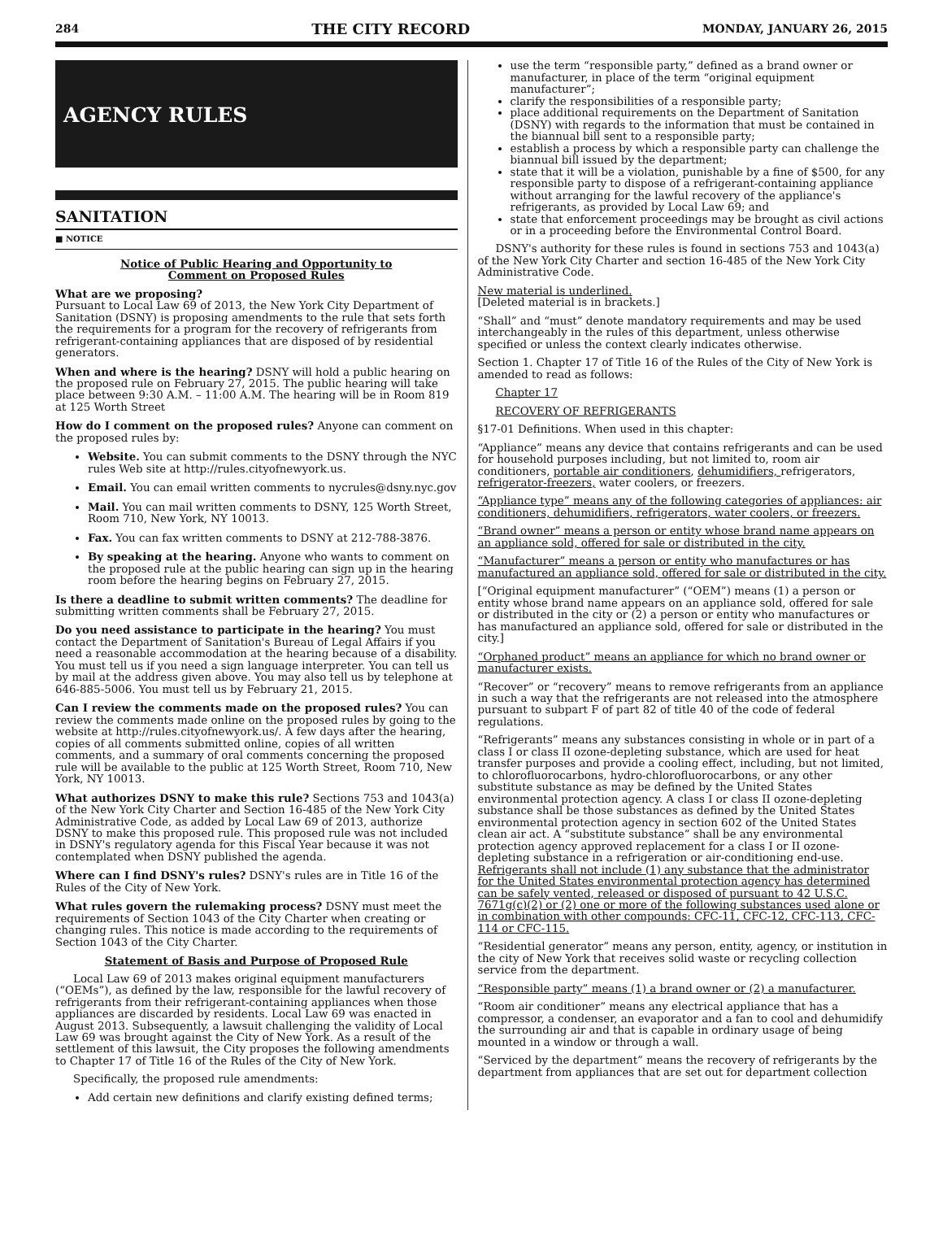284 THE CITY RECORD MONDAY, JANUARY 26, 2015
AGENCY RULES
SANITATION
■ NOTICE
Notice of Public Hearing and Opportunity to
Comment on Proposed Rules
What are we proposing?
Pursuant to Local Law 69 of 2013, the New York City Department of Sanitation (DSNY) is proposing amendments to the rule that sets forth the requirements for a program for the recovery of refrigerants from refrigerant-containing appliances that are disposed of by residential generators.
When and where is the hearing? DSNY will hold a public hearing on the proposed rule on February 27, 2015. The public hearing will take place between 9:30 A.M. – 11:00 A.M. The hearing will be in Room 819 at 125 Worth Street
How do I comment on the proposed rules? Anyone can comment on the proposed rules by:
Website. You can submit comments to the DSNY through the NYC rules Web site at http://rules.cityofnewyork.us.
Email. You can email written comments to nycrules@dsny.nyc.gov
Mail. You can mail written comments to DSNY, 125 Worth Street, Room 710, New York, NY 10013.
Fax. You can fax written comments to DSNY at 212-788-3876.
By speaking at the hearing. Anyone who wants to comment on the proposed rule at the public hearing can sign up in the hearing room before the hearing begins on February 27, 2015.
Is there a deadline to submit written comments? The deadline for submitting written comments shall be February 27, 2015.
Do you need assistance to participate in the hearing? You must contact the Department of Sanitation's Bureau of Legal Affairs if you need a reasonable accommodation at the hearing because of a disability. You must tell us if you need a sign language interpreter. You can tell us by mail at the address given above. You may also tell us by telephone at 646-885-5006. You must tell us by February 21, 2015.
Can I review the comments made on the proposed rules? You can review the comments made online on the proposed rules by going to the website at http://rules.cityofnewyork.us/. A few days after the hearing, copies of all comments submitted online, copies of all written comments, and a summary of oral comments concerning the proposed rule will be available to the public at 125 Worth Street, Room 710, New York, NY 10013.
What authorizes DSNY to make this rule? Sections 753 and 1043(a) of the New York City Charter and Section 16-485 of the New York City Administrative Code, as added by Local Law 69 of 2013, authorize DSNY to make this proposed rule. This proposed rule was not included in DSNY's regulatory agenda for this Fiscal Year because it was not contemplated when DSNY published the agenda.
Where can I find DSNY's rules? DSNY's rules are in Title 16 of the Rules of the City of New York.
What rules govern the rulemaking process? DSNY must meet the requirements of Section 1043 of the City Charter when creating or changing rules. This notice is made according to the requirements of Section 1043 of the City Charter.
Statement of Basis and Purpose of Proposed Rule
Local Law 69 of 2013 makes original equipment manufacturers (“OEMs”), as defined by the law, responsible for the lawful recovery of refrigerants from their refrigerant-containing appliances when those appliances are discarded by residents. Local Law 69 was enacted in August 2013. Subsequently, a lawsuit challenging the validity of Local Law 69 was brought against the City of New York. As a result of the settlement of this lawsuit, the City proposes the following amendments to Chapter 17 of Title 16 of the Rules of the City of New York.
Specifically, the proposed rule amendments:
Add certain new definitions and clarify existing defined terms;
use the term “responsible party,” defined as a brand owner or manufacturer, in place of the term “original equipment manufacturer”;
clarify the responsibilities of a responsible party;
place additional requirements on the Department of Sanitation (DSNY) with regards to the information that must be contained in the biannual bill sent to a responsible party;
establish a process by which a responsible party can challenge the biannual bill issued by the department;
state that it will be a violation, punishable by a fine of $500, for any responsible party to dispose of a refrigerant-containing appliance without arranging for the lawful recovery of the appliance's refrigerants, as provided by Local Law 69; and
state that enforcement proceedings may be brought as civil actions or in a proceeding before the Environmental Control Board.
DSNY's authority for these rules is found in sections 753 and 1043(a) of the New York City Charter and section 16-485 of the New York City Administrative Code.
New material is underlined.
[Deleted material is in brackets.]
“Shall” and “must” denote mandatory requirements and may be used interchangeably in the rules of this department, unless otherwise specified or unless the context clearly indicates otherwise.
Section 1. Chapter 17 of Title 16 of the Rules of the City of New York is amended to read as follows:
Chapter 17
RECOVERY OF REFRIGERANTS
§17-01 Definitions. When used in this chapter:
“Appliance” means any device that contains refrigerants and can be used for household purposes including, but not limited to, room air conditioners, portable air conditioners, dehumidifiers, refrigerators, refrigerator-freezers, water coolers, or freezers.
“Appliance type” means any of the following categories of appliances: air conditioners, dehumidifiers, refrigerators, water coolers, or freezers.
“Brand owner” means a person or entity whose brand name appears on an appliance sold, offered for sale or distributed in the city.
“Manufacturer” means a person or entity who manufactures or has manufactured an appliance sold, offered for sale or distributed in the city.
[“Original equipment manufacturer” (“OEM”) means (1) a person or entity whose brand name appears on an appliance sold, offered for sale or distributed in the city or (2) a person or entity who manufactures or has manufactured an appliance sold, offered for sale or distributed in the city.]
“Orphaned product” means an appliance for which no brand owner or manufacturer exists.
“Recover” or “recovery” means to remove refrigerants from an appliance in such a way that the refrigerants are not released into the atmosphere pursuant to subpart F of part 82 of title 40 of the code of federal regulations.
“Refrigerants” means any substances consisting in whole or in part of a class I or class II ozone-depleting substance, which are used for heat transfer purposes and provide a cooling effect, including, but not limited, to chlorofluorocarbons, hydro-chlorofluorocarbons, or any other substitute substance as may be defined by the United States environmental protection agency. A class I or class II ozone-depleting substance shall be those substances as defined by the United States environmental protection agency in section 602 of the United States clean air act. A “substitute substance” shall be any environmental protection agency approved replacement for a class I or II ozone-depleting substance in a refrigeration or air-conditioning end-use. Refrigerants shall not include (1) any substance that the administrator for the United States environmental protection agency has determined can be safely vented, released or disposed of pursuant to 42 U.S.C. 7671g(c)(2) or (2) one or more of the following substances used alone or in combination with other compounds: CFC-11, CFC-12, CFC-113, CFC-114 or CFC-115.
“Residential generator” means any person, entity, agency, or institution in the city of New York that receives solid waste or recycling collection service from the department.
“Responsible party” means (1) a brand owner or (2) a manufacturer.
“Room air conditioner” means any electrical appliance that has a compressor, a condenser, an evaporator and a fan to cool and dehumidify the surrounding air and that is capable in ordinary usage of being mounted in a window or through a wall.
“Serviced by the department” means the recovery of refrigerants by the department from appliances that are set out for department collection